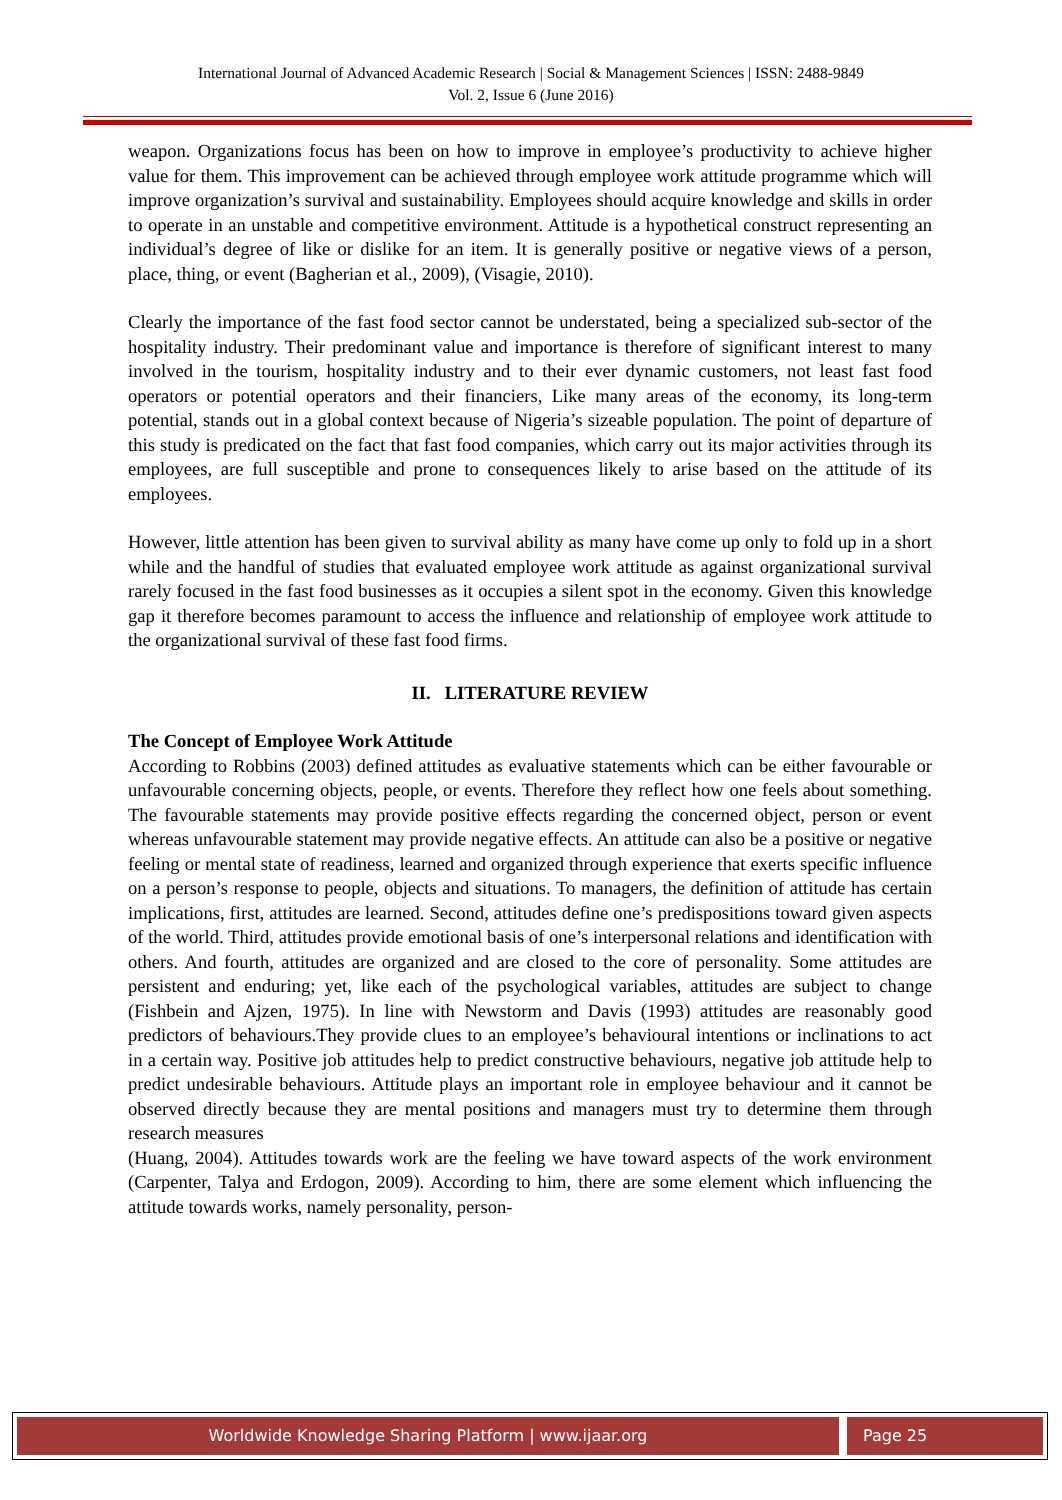International Journal of Advanced Academic Research | Social & Management Sciences | ISSN: 2488-9849
Vol. 2, Issue 6 (June 2016)
weapon. Organizations focus has been on how to improve in employee’s productivity to achieve higher value for them. This improvement can be achieved through employee work attitude programme which will improve organization’s survival and sustainability. Employees should acquire knowledge and skills in order to operate in an unstable and competitive environment. Attitude is a hypothetical construct representing an individual’s degree of like or dislike for an item. It is generally positive or negative views of a person, place, thing, or event (Bagherian et al., 2009), (Visagie, 2010).
Clearly the importance of the fast food sector cannot be understated, being a specialized sub-sector of the hospitality industry. Their predominant value and importance is therefore of significant interest to many involved in the tourism, hospitality industry and to their ever dynamic customers, not least fast food operators or potential operators and their financiers, Like many areas of the economy, its long-term potential, stands out in a global context because of Nigeria’s sizeable population. The point of departure of this study is predicated on the fact that fast food companies, which carry out its major activities through its employees, are full susceptible and prone to consequences likely to arise based on the attitude of its employees.
However, little attention has been given to survival ability as many have come up only to fold up in a short while and the handful of studies that evaluated employee work attitude as against organizational survival rarely focused in the fast food businesses as it occupies a silent spot in the economy. Given this knowledge gap it therefore becomes paramount to access the influence and relationship of employee work attitude to the organizational survival of these fast food firms.
II. LITERATURE REVIEW
The Concept of Employee Work Attitude
According to Robbins (2003) defined attitudes as evaluative statements which can be either favourable or unfavourable concerning objects, people, or events. Therefore they reflect how one feels about something. The favourable statements may provide positive effects regarding the concerned object, person or event whereas unfavourable statement may provide negative effects. An attitude can also be a positive or negative feeling or mental state of readiness, learned and organized through experience that exerts specific influence on a person’s response to people, objects and situations. To managers, the definition of attitude has certain implications, first, attitudes are learned. Second, attitudes define one’s predispositions toward given aspects of the world. Third, attitudes provide emotional basis of one’s interpersonal relations and identification with others. And fourth, attitudes are organized and are closed to the core of personality. Some attitudes are persistent and enduring; yet, like each of the psychological variables, attitudes are subject to change (Fishbein and Ajzen, 1975). In line with Newstorm and Davis (1993) attitudes are reasonably good predictors of behaviours.They provide clues to an employee’s behavioural intentions or inclinations to act in a certain way. Positive job attitudes help to predict constructive behaviours, negative job attitude help to predict undesirable behaviours. Attitude plays an important role in employee behaviour and it cannot be observed directly because they are mental positions and managers must try to determine them through research measures
(Huang, 2004). Attitudes towards work are the feeling we have toward aspects of the work environment (Carpenter, Talya and Erdogon, 2009). According to him, there are some element which influencing the attitude towards works, namely personality, person-
Worldwide Knowledge Sharing Platform | www.ijaar.org
Page 25